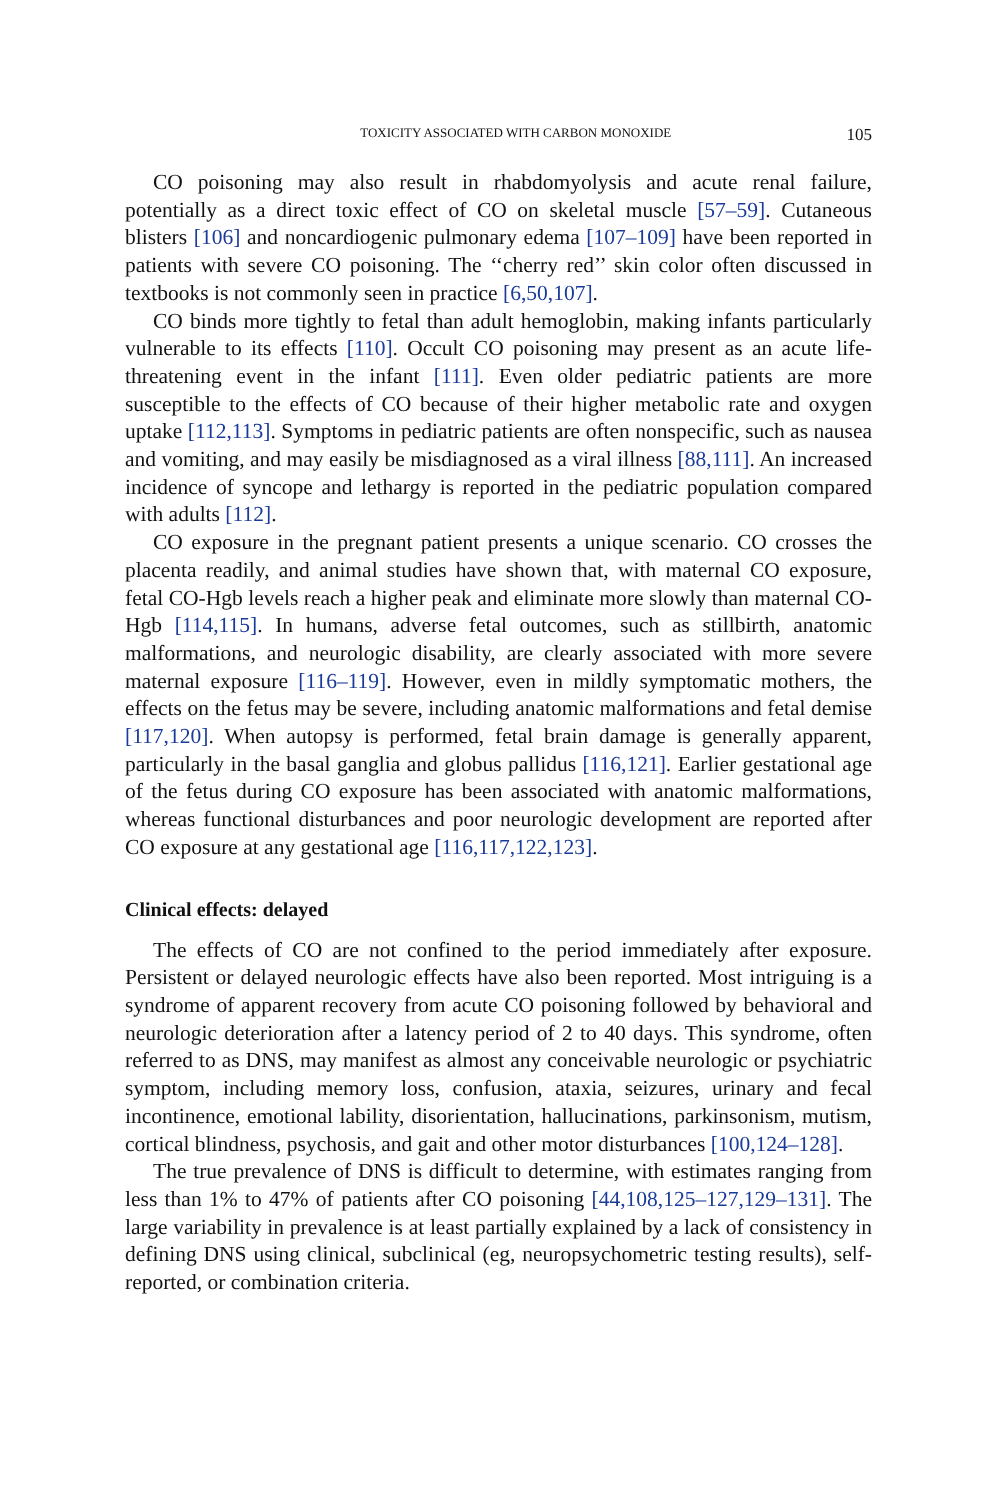TOXICITY ASSOCIATED WITH CARBON MONOXIDE 105
CO poisoning may also result in rhabdomyolysis and acute renal failure, potentially as a direct toxic effect of CO on skeletal muscle [57–59]. Cutaneous blisters [106] and noncardiogenic pulmonary edema [107–109] have been reported in patients with severe CO poisoning. The ‘‘cherry red’’ skin color often discussed in textbooks is not commonly seen in practice [6,50,107].
CO binds more tightly to fetal than adult hemoglobin, making infants particularly vulnerable to its effects [110]. Occult CO poisoning may present as an acute life-threatening event in the infant [111]. Even older pediatric patients are more susceptible to the effects of CO because of their higher metabolic rate and oxygen uptake [112,113]. Symptoms in pediatric patients are often nonspecific, such as nausea and vomiting, and may easily be misdiagnosed as a viral illness [88,111]. An increased incidence of syncope and lethargy is reported in the pediatric population compared with adults [112].
CO exposure in the pregnant patient presents a unique scenario. CO crosses the placenta readily, and animal studies have shown that, with maternal CO exposure, fetal CO-Hgb levels reach a higher peak and eliminate more slowly than maternal CO-Hgb [114,115]. In humans, adverse fetal outcomes, such as stillbirth, anatomic malformations, and neurologic disability, are clearly associated with more severe maternal exposure [116–119]. However, even in mildly symptomatic mothers, the effects on the fetus may be severe, including anatomic malformations and fetal demise [117,120]. When autopsy is performed, fetal brain damage is generally apparent, particularly in the basal ganglia and globus pallidus [116,121]. Earlier gestational age of the fetus during CO exposure has been associated with anatomic malformations, whereas functional disturbances and poor neurologic development are reported after CO exposure at any gestational age [116,117,122,123].
Clinical effects: delayed
The effects of CO are not confined to the period immediately after exposure. Persistent or delayed neurologic effects have also been reported. Most intriguing is a syndrome of apparent recovery from acute CO poisoning followed by behavioral and neurologic deterioration after a latency period of 2 to 40 days. This syndrome, often referred to as DNS, may manifest as almost any conceivable neurologic or psychiatric symptom, including memory loss, confusion, ataxia, seizures, urinary and fecal incontinence, emotional lability, disorientation, hallucinations, parkinsonism, mutism, cortical blindness, psychosis, and gait and other motor disturbances [100,124–128].
The true prevalence of DNS is difficult to determine, with estimates ranging from less than 1% to 47% of patients after CO poisoning [44,108,125–127,129–131]. The large variability in prevalence is at least partially explained by a lack of consistency in defining DNS using clinical, subclinical (eg, neuropsychometric testing results), self-reported, or combination criteria.